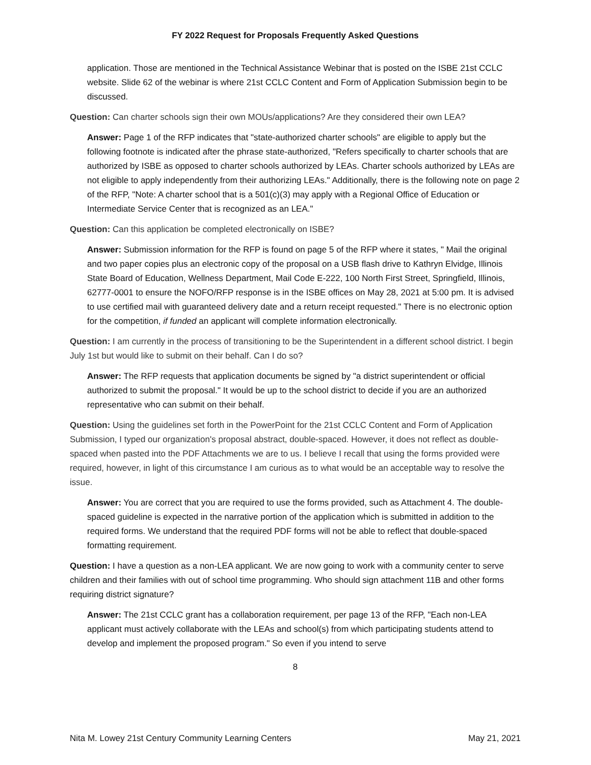FY 2022 Request for Proposals Frequently Asked Questions
application. Those are mentioned in the Technical Assistance Webinar that is posted on the ISBE 21st CCLC website. Slide 62 of the webinar is where 21st CCLC Content and Form of Application Submission begin to be discussed.
Question: Can charter schools sign their own MOUs/applications? Are they considered their own LEA?
Answer: Page 1 of the RFP indicates that "state-authorized charter schools" are eligible to apply but the following footnote is indicated after the phrase state-authorized, "Refers specifically to charter schools that are authorized by ISBE as opposed to charter schools authorized by LEAs. Charter schools authorized by LEAs are not eligible to apply independently from their authorizing LEAs." Additionally, there is the following note on page 2 of the RFP, "Note: A charter school that is a 501(c)(3) may apply with a Regional Office of Education or Intermediate Service Center that is recognized as an LEA."
Question: Can this application be completed electronically on ISBE?
Answer: Submission information for the RFP is found on page 5 of the RFP where it states, " Mail the original and two paper copies plus an electronic copy of the proposal on a USB flash drive to Kathryn Elvidge, Illinois State Board of Education, Wellness Department, Mail Code E-222, 100 North First Street, Springfield, Illinois, 62777-0001 to ensure the NOFO/RFP response is in the ISBE offices on May 28, 2021 at 5:00 pm. It is advised to use certified mail with guaranteed delivery date and a return receipt requested." There is no electronic option for the competition, if funded an applicant will complete information electronically.
Question: I am currently in the process of transitioning to be the Superintendent in a different school district. I begin July 1st but would like to submit on their behalf. Can I do so?
Answer: The RFP requests that application documents be signed by "a district superintendent or official authorized to submit the proposal." It would be up to the school district to decide if you are an authorized representative who can submit on their behalf.
Question: Using the guidelines set forth in the PowerPoint for the 21st CCLC Content and Form of Application Submission, I typed our organization's proposal abstract, double-spaced. However, it does not reflect as double-spaced when pasted into the PDF Attachments we are to us. I believe I recall that using the forms provided were required, however, in light of this circumstance I am curious as to what would be an acceptable way to resolve the issue.
Answer: You are correct that you are required to use the forms provided, such as Attachment 4. The double-spaced guideline is expected in the narrative portion of the application which is submitted in addition to the required forms. We understand that the required PDF forms will not be able to reflect that double-spaced formatting requirement.
Question: I have a question as a non-LEA applicant. We are now going to work with a community center to serve children and their families with out of school time programming. Who should sign attachment 11B and other forms requiring district signature?
Answer: The 21st CCLC grant has a collaboration requirement, per page 13 of the RFP, "Each non-LEA applicant must actively collaborate with the LEAs and school(s) from which participating students attend to develop and implement the proposed program." So even if you intend to serve
8
Nita M. Lowey 21st Century Community Learning Centers May 21, 2021